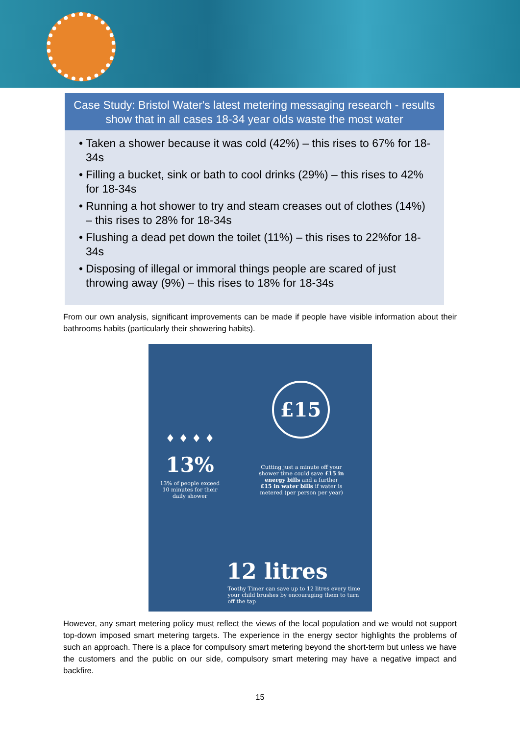Case Study: Bristol Water's latest metering messaging research - results show that in all cases 18-34 year olds waste the most water
• Taken a shower because it was cold (42%) – this rises to 67% for 18-34s
• Filling a bucket, sink or bath to cool drinks (29%) – this rises to 42% for 18-34s
• Running a hot shower to try and steam creases out of clothes (14%) – this rises to 28% for 18-34s
• Flushing a dead pet down the toilet (11%) – this rises to 22%for 18-34s
• Disposing of illegal or immoral things people are scared of just throwing away (9%) – this rises to 18% for 18-34s
From our own analysis, significant improvements can be made if people have visible information about their bathrooms habits (particularly their showering habits).
£15
♦ ♦ ♦ ♦
13%
13% of people exceed 10 minutes for their daily shower
Cutting just a minute off your shower time could save £15 in energy bills and a further £15 in water bills if water is metered (per person per year)
12 litres
Toothy Timer can save up to 12 litres every time your child brushes by encouraging them to turn off the tap
However, any smart metering policy must reflect the views of the local population and we would not support top-down imposed smart metering targets. The experience in the energy sector highlights the problems of such an approach. There is a place for compulsory smart metering beyond the short-term but unless we have the customers and the public on our side, compulsory smart metering may have a negative impact and backfire.
15